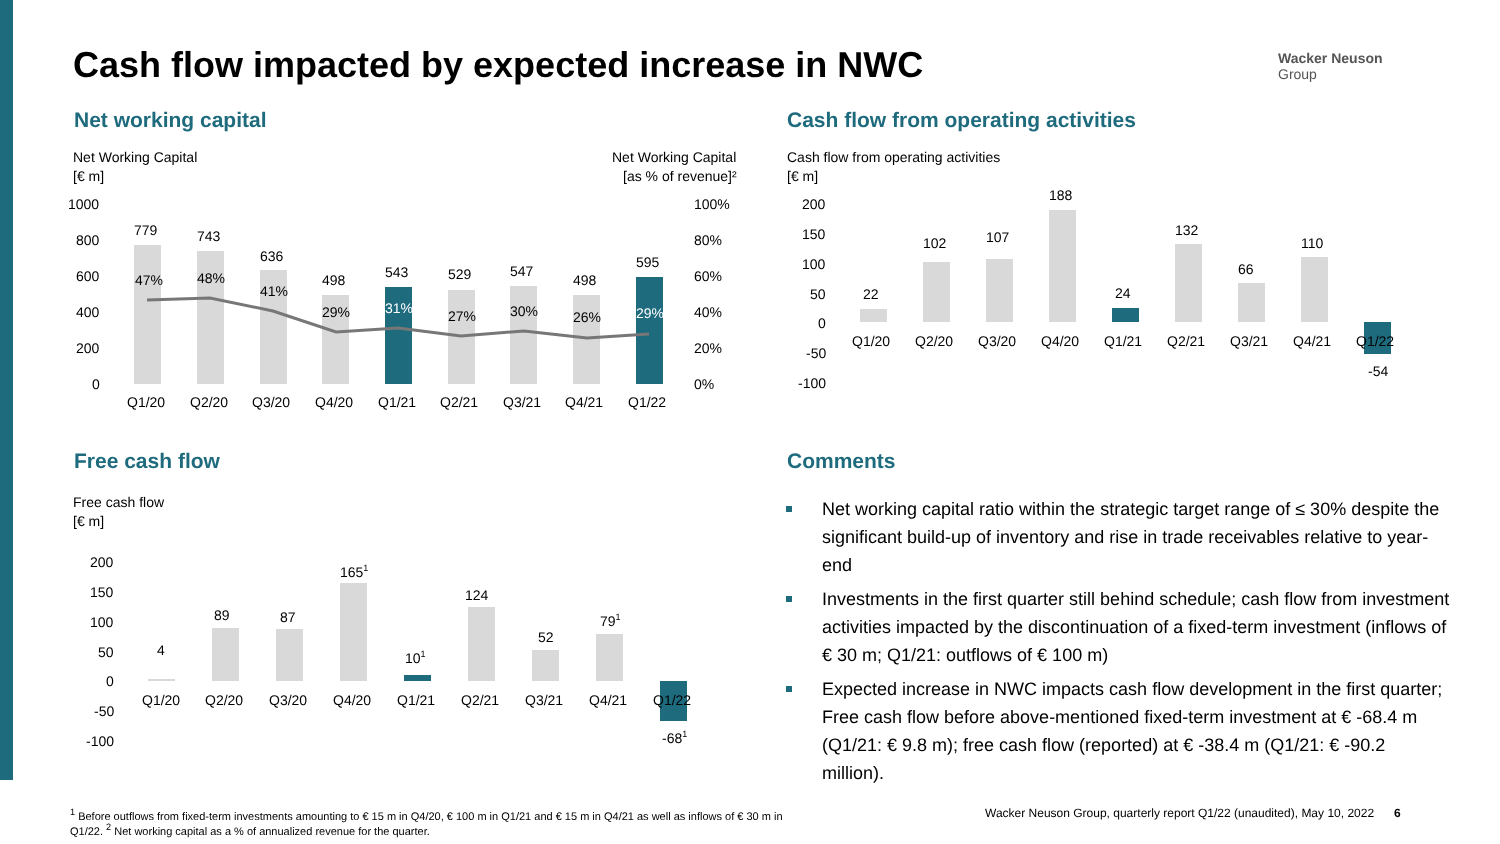Cash flow impacted by expected increase in NWC
Wacker Neuson
Group
Net working capital
Net Working Capital
[€ m]
Net Working Capital
[as % of revenue]²
1000
800
600
400
200
0
100%
80%
60%
40%
20%
0%
779
743
636
498
543
529
547
498
595
47%
48%
41%
29%
31%
27%
30%
26%
29%
Q1/20
Q2/20
Q3/20
Q4/20
Q1/21
Q2/21
Q3/21
Q4/21
Q1/22
Cash flow from operating activities
Cash flow from operating activities
[€ m]
200
150
100
50
0
-50
-100
22
102
107
188
24
132
66
110
-54
Q1/20
Q2/20
Q3/20
Q4/20
Q1/21
Q2/21
Q3/21
Q4/21
Q1/22
Free cash flow
Free cash flow
[€ m]
200
150
100
50
0
-50
-100
4
89
87
1651
101
124
52
791
-681
Q1/20
Q2/20
Q3/20
Q4/20
Q1/21
Q2/21
Q3/21
Q4/21
Q1/22
Comments
Net working capital ratio within the strategic target range of ≤ 30% despite the significant build-up of inventory and rise in trade receivables relative to year-end
Investments in the first quarter still behind schedule; cash flow from investment activities impacted by the discontinuation of a fixed-term investment (inflows of € 30 m; Q1/21: outflows of € 100 m)
Expected increase in NWC impacts cash flow development in the first quarter; Free cash flow before above-mentioned fixed-term investment at € -68.4 m (Q1/21: € 9.8 m); free cash flow (reported) at € -38.4 m (Q1/21: € -90.2 million).
<sup>1</sup> Before outflows from fixed-term investments amounting to € 15 m in Q4/20, € 100 m in Q1/21 and € 15 m in Q4/21 as well as inflows of € 30 m in Q1/22. <sup>2</sup> Net working capital as a % of annualized revenue for the quarter.
Wacker Neuson Group, quarterly report Q1/22 (unaudited), May 10, 2022 6